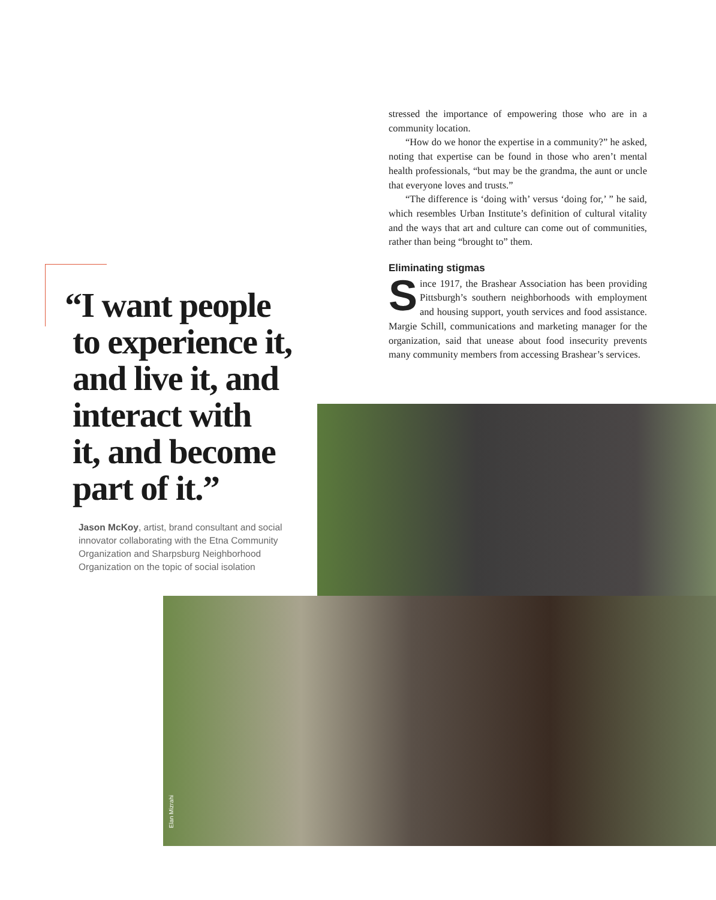stressed the importance of empowering those who are in a community location.
“How do we honor the expertise in a community?” he asked, noting that expertise can be found in those who aren’t mental health professionals, “but may be the grandma, the aunt or uncle that everyone loves and trusts.”
“The difference is ‘doing with’ versus ‘doing for,’ ” he said, which resembles Urban Institute’s definition of cultural vitality and the ways that art and culture can come out of communities, rather than being “brought to” them.
Eliminating stigmas
Since 1917, the Brashear Association has been providing Pittsburgh’s southern neighborhoods with employment and housing support, youth services and food assistance. Margie Schill, communications and marketing manager for the organization, said that unease about food insecurity prevents many community members from accessing Brashear’s services.
“I want people
to experience it,
and live it, and
interact with
it, and become
part of it.”
Jason McKoy, artist, brand consultant and social innovator collaborating with the Etna Community Organization and Sharpsburg Neighborhood Organization on the topic of social isolation
Elan Mizrahi